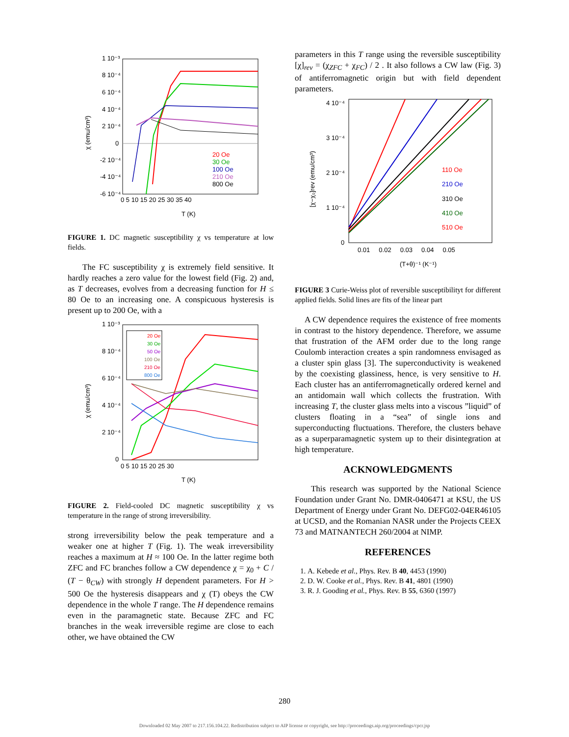1 10⁻³
8 10⁻⁴
6 10⁻⁴
4 10⁻⁴
2 10⁻⁴
0
-2 10⁻⁴
-4 10⁻⁴
-6 10⁻⁴
0 5 10 15 20 25 30 35 40
T (K)
χ (emu/cm³)
20 Oe
30 Oe
100 Oe
210 Oe
800 Oe
FIGURE 1. DC magnetic susceptibility χ vs temperature at low fields.
The FC susceptibility χ is extremely field sensitive. It hardly reaches a zero value for the lowest field (Fig. 2) and, as T decreases, evolves from a decreasing function for H ≤ 80 Oe to an increasing one. A conspicuous hysteresis is present up to 200 Oe, with a
1 10⁻³
8 10⁻⁴
6 10⁻⁴
4 10⁻⁴
2 10⁻⁴
0
0 5 10 15 20 25 30
T (K)
χ (emu/cm³)
20 Oe
30 Oe
50 Oe
100 Oe
210 Oe
800 Oe
FIGURE 2. Field-cooled DC magnetic susceptibility χ vs temperature in the range of strong irreversibility.
strong irreversibility below the peak temperature and a weaker one at higher T (Fig. 1). The weak irreversibility reaches a maximum at H ≈ 100 Oe. In the latter regime both ZFC and FC branches follow a CW dependence χ = χ<sub>0</sub> + C / (T − θ<sub>CW</sub>) with strongly H dependent parameters. For H > 500 Oe the hysteresis disappears and χ (T) obeys the CW dependence in the whole T range. The H dependence remains even in the paramagnetic state. Because ZFC and FC branches in the weak irreversible regime are close to each other, we have obtained the CW
parameters in this T range using the reversible susceptibility [χ]<sub>rev</sub> = (χ<sub>ZFC</sub> + χ<sub>FC</sub>) / 2 . It also follows a CW law (Fig. 3) of antiferromagnetic origin but with field dependent parameters.
4 10⁻⁴
3 10⁻⁴
2 10⁻⁴
1 10⁻⁴
0
0.01 0.02 0.03 0.04 0.05
(T+θ)⁻¹ (K⁻¹)
[χ−χ₀]rev (emu/cm³)
110 Oe
210 Oe
310 Oe
410 Oe
510 Oe
FIGURE 3 Curie-Weiss plot of reversible susceptibilityt for different applied fields. Solid lines are fits of the linear part
A CW dependence requires the existence of free moments in contrast to the history dependence. Therefore, we assume that frustration of the AFM order due to the long range Coulomb interaction creates a spin randomness envisaged as a cluster spin glass [3]. The superconductivity is weakened by the coexisting glassiness, hence, is very sensitive to H. Each cluster has an antiferromagnetically ordered kernel and an antidomain wall which collects the frustration. With increasing T, the cluster glass melts into a viscous ”liquid” of clusters floating in a “sea” of single ions and superconducting fluctuations. Therefore, the clusters behave as a superparamagnetic system up to their disintegration at high temperature.
ACKNOWLEDGMENTS
This research was supported by the National Science Foundation under Grant No. DMR-0406471 at KSU, the US Department of Energy under Grant No. DEFG02-04ER46105 at UCSD, and the Romanian NASR under the Projects CEEX 73 and MATNANTECH 260/2004 at NIMP.
REFERENCES
1. A. Kebede et al., Phys. Rev. B 40, 4453 (1990)
2. D. W. Cooke et al., Phys. Rev. B 41, 4801 (1990)
3. R. J. Gooding et al., Phys. Rev. B 55, 6360 (1997)
280
Downloaded 02 May 2007 to 217.156.104.22. Redistribution subject to AIP license or copyright, see http://proceedings.aip.org/proceedings/cpcr.jsp